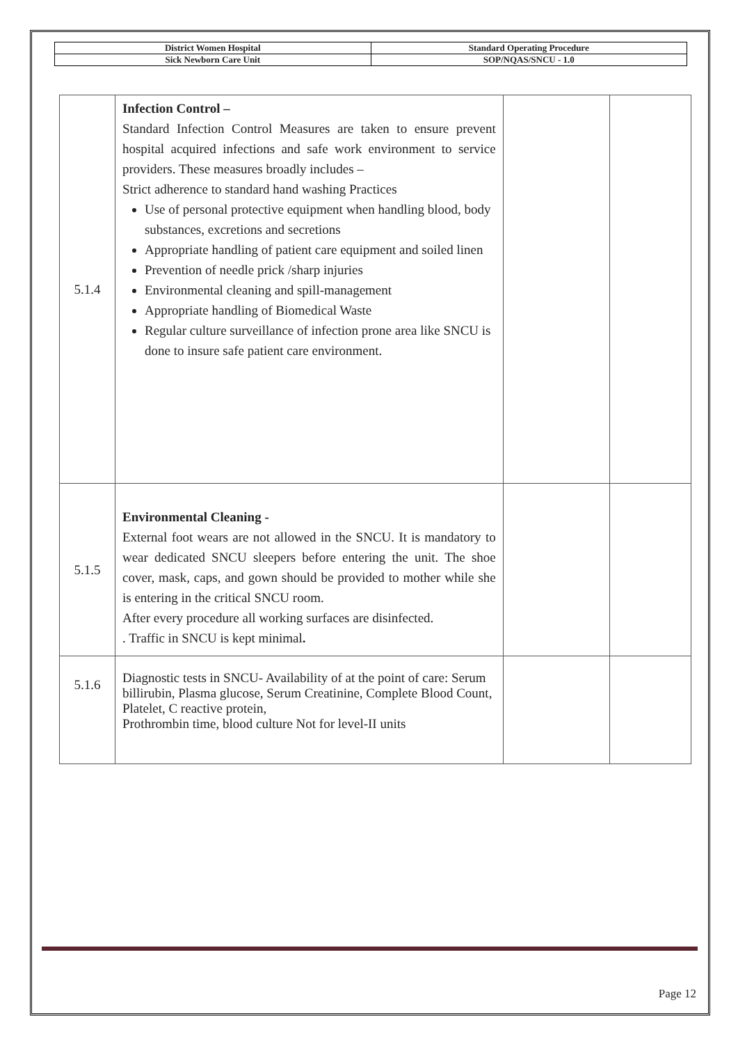| District Women Hospital | Standard Operating Procedure |
| Sick Newborn Care Unit | SOP/NQAS/SNCU - 1.0 |
| 5.1.4 | Infection Control – Standard Infection Control Measures are taken to ensure prevent hospital acquired infections and safe work environment to service providers. These measures broadly includes – Strict adherence to standard hand washing Practices Use of personal protective equipment when handling blood, body substances, excretions and secretions Appropriate handling of patient care equipment and soiled linen Prevention of needle prick /sharp injuries Environmental cleaning and spill-management Appropriate handling of Biomedical Waste Regular culture surveillance of infection prone area like SNCU is done to insure safe patient care environment. | | |
| 5.1.5 | Environmental Cleaning - External foot wears are not allowed in the SNCU. It is mandatory to wear dedicated SNCU sleepers before entering the unit. The shoe cover, mask, caps, and gown should be provided to mother while she is entering in the critical SNCU room. After every procedure all working surfaces are disinfected. . Traffic in SNCU is kept minimal . | | |
| 5.1.6 | Diagnostic tests in SNCU- Availability of at the point of care: Serum billirubin, Plasma glucose, Serum Creatinine, Complete Blood Count, Platelet, C reactive protein, Prothrombin time, blood culture Not for level-II units | | |
Page 12